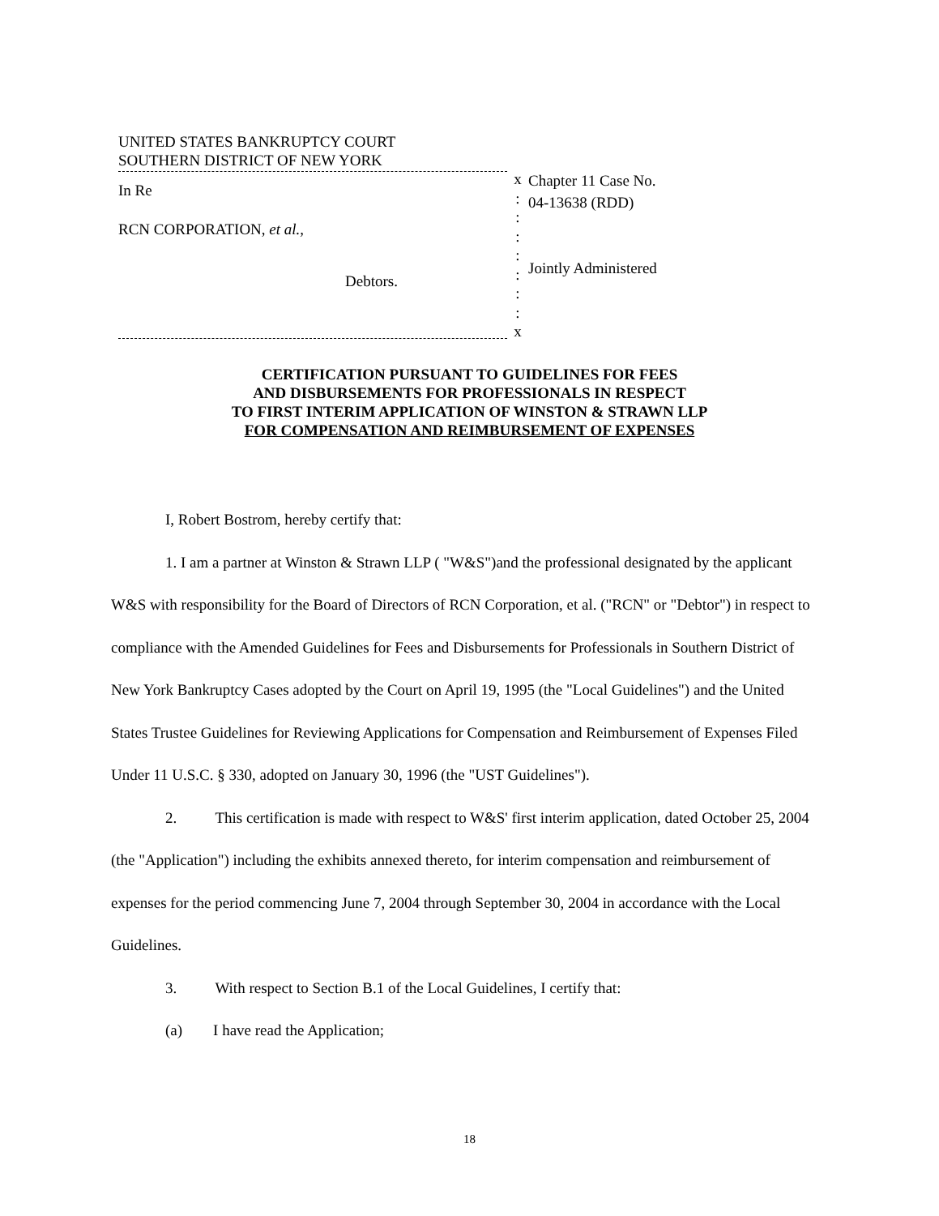UNITED STATES BANKRUPTCY COURT
SOUTHERN DISTRICT OF NEW YORK
In Re
RCN CORPORATION, et al.,
Debtors.
x
:
:
:
:
:
:
:
x
Chapter 11 Case No.
04-13638 (RDD)
Jointly Administered
CERTIFICATION PURSUANT TO GUIDELINES FOR FEES
AND DISBURSEMENTS FOR PROFESSIONALS IN RESPECT
TO FIRST INTERIM APPLICATION OF WINSTON & STRAWN LLP
FOR COMPENSATION AND REIMBURSEMENT OF EXPENSES
I, Robert Bostrom, hereby certify that:
1. I am a partner at Winston & Strawn LLP ( "W&S")and the professional designated by the applicant W&S with responsibility for the Board of Directors of RCN Corporation, et al. ("RCN" or "Debtor") in respect to compliance with the Amended Guidelines for Fees and Disbursements for Professionals in Southern District of New York Bankruptcy Cases adopted by the Court on April 19, 1995 (the "Local Guidelines") and the United States Trustee Guidelines for Reviewing Applications for Compensation and Reimbursement of Expenses Filed Under 11 U.S.C. § 330, adopted on January 30, 1996 (the "UST Guidelines").
2. This certification is made with respect to W&S' first interim application, dated October 25, 2004 (the "Application") including the exhibits annexed thereto, for interim compensation and reimbursement of expenses for the period commencing June 7, 2004 through September 30, 2004 in accordance with the Local Guidelines.
3. With respect to Section B.1 of the Local Guidelines, I certify that:
(a) I have read the Application;
18